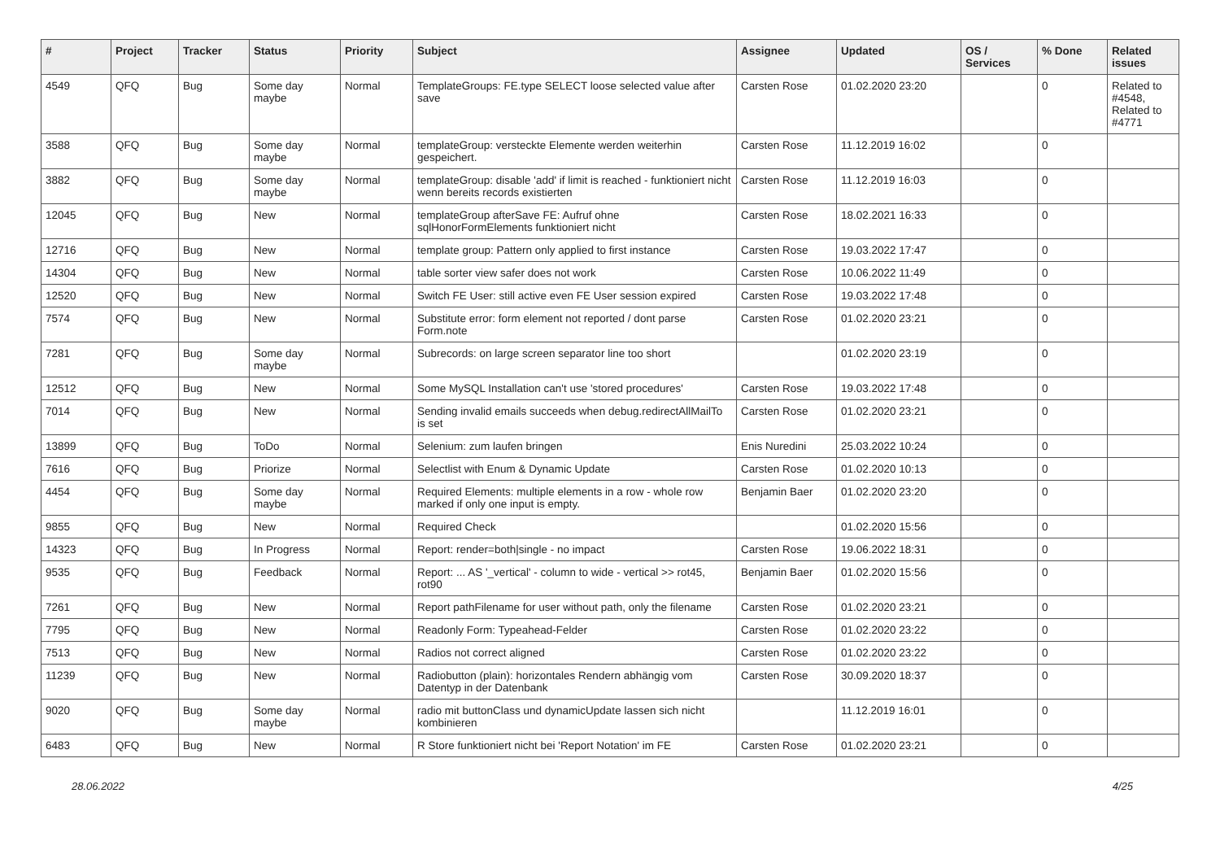| # | Project | Tracker | Status | Priority | Subject | Assignee | Updated | OS / Services | % Done | Related issues |
| --- | --- | --- | --- | --- | --- | --- | --- | --- | --- | --- |
| 4549 | QFQ | Bug | Some day maybe | Normal | TemplateGroups: FE.type SELECT loose selected value after save | Carsten Rose | 01.02.2020 23:20 | | 0 | Related to #4548, Related to #4771 |
| 3588 | QFQ | Bug | Some day maybe | Normal | templateGroup: versteckte Elemente werden weiterhin gespeichert. | Carsten Rose | 11.12.2019 16:02 | | 0 | |
| 3882 | QFQ | Bug | Some day maybe | Normal | templateGroup: disable 'add' if limit is reached - funktioniert nicht wenn bereits records existierten | Carsten Rose | 11.12.2019 16:03 | | 0 | |
| 12045 | QFQ | Bug | New | Normal | templateGroup afterSave FE: Aufruf ohne sqlHonorFormElements funktioniert nicht | Carsten Rose | 18.02.2021 16:33 | | 0 | |
| 12716 | QFQ | Bug | New | Normal | template group: Pattern only applied to first instance | Carsten Rose | 19.03.2022 17:47 | | 0 | |
| 14304 | QFQ | Bug | New | Normal | table sorter view safer does not work | Carsten Rose | 10.06.2022 11:49 | | 0 | |
| 12520 | QFQ | Bug | New | Normal | Switch FE User: still active even FE User session expired | Carsten Rose | 19.03.2022 17:48 | | 0 | |
| 7574 | QFQ | Bug | New | Normal | Substitute error: form element not reported / dont parse Form.note | Carsten Rose | 01.02.2020 23:21 | | 0 | |
| 7281 | QFQ | Bug | Some day maybe | Normal | Subrecords: on large screen separator line too short | | 01.02.2020 23:19 | | 0 | |
| 12512 | QFQ | Bug | New | Normal | Some MySQL Installation can't use 'stored procedures' | Carsten Rose | 19.03.2022 17:48 | | 0 | |
| 7014 | QFQ | Bug | New | Normal | Sending invalid emails succeeds when debug.redirectAllMailTo is set | Carsten Rose | 01.02.2020 23:21 | | 0 | |
| 13899 | QFQ | Bug | ToDo | Normal | Selenium: zum laufen bringen | Enis Nuredini | 25.03.2022 10:24 | | 0 | |
| 7616 | QFQ | Bug | Priorize | Normal | Selectlist with Enum & Dynamic Update | Carsten Rose | 01.02.2020 10:13 | | 0 | |
| 4454 | QFQ | Bug | Some day maybe | Normal | Required Elements: multiple elements in a row - whole row marked if only one input is empty. | Benjamin Baer | 01.02.2020 23:20 | | 0 | |
| 9855 | QFQ | Bug | New | Normal | Required Check | | 01.02.2020 15:56 | | 0 | |
| 14323 | QFQ | Bug | In Progress | Normal | Report: render=both/single - no impact | Carsten Rose | 19.06.2022 18:31 | | 0 | |
| 9535 | QFQ | Bug | Feedback | Normal | Report: ... AS '_vertical' - column to wide - vertical >> rot45, rot90 | Benjamin Baer | 01.02.2020 15:56 | | 0 | |
| 7261 | QFQ | Bug | New | Normal | Report pathFilename for user without path, only the filename | Carsten Rose | 01.02.2020 23:21 | | 0 | |
| 7795 | QFQ | Bug | New | Normal | Readonly Form: Typeahead-Felder | Carsten Rose | 01.02.2020 23:22 | | 0 | |
| 7513 | QFQ | Bug | New | Normal | Radios not correct aligned | Carsten Rose | 01.02.2020 23:22 | | 0 | |
| 11239 | QFQ | Bug | New | Normal | Radiobutton (plain): horizontales Rendern abhängig vom Datentyp in der Datenbank | Carsten Rose | 30.09.2020 18:37 | | 0 | |
| 9020 | QFQ | Bug | Some day maybe | Normal | radio mit buttonClass und dynamicUpdate lassen sich nicht kombinieren | | 11.12.2019 16:01 | | 0 | |
| 6483 | QFQ | Bug | New | Normal | R Store funktioniert nicht bei 'Report Notation' im FE | Carsten Rose | 01.02.2020 23:21 | | 0 | |
28.06.2022 4/25